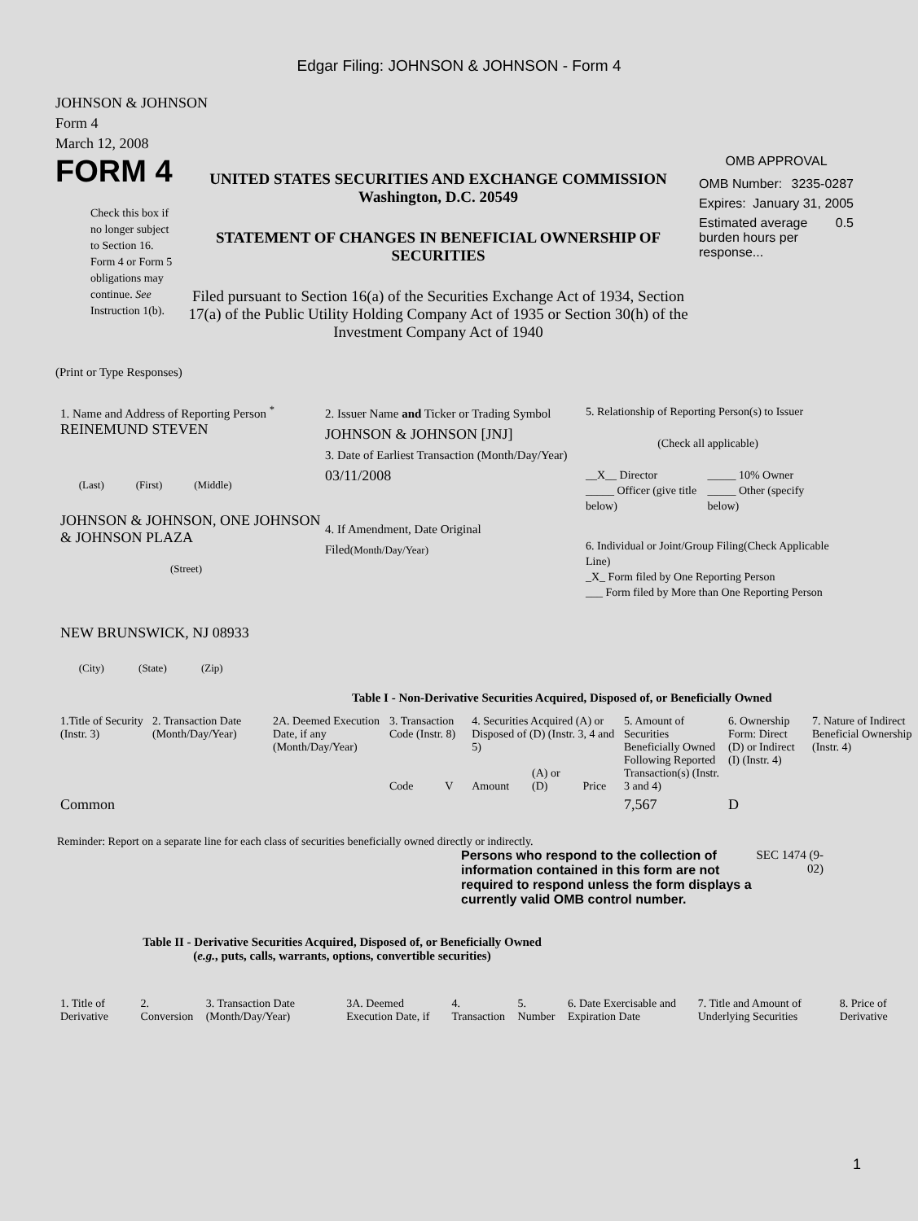Edgar Filing: JOHNSON & JOHNSON - Form 4
JOHNSON & JOHNSON
Form 4
March 12, 2008
FORM 4
Check this box if no longer subject to Section 16. Form 4 or Form 5 obligations may continue. See Instruction 1(b).
UNITED STATES SECURITIES AND EXCHANGE COMMISSION
Washington, D.C. 20549
STATEMENT OF CHANGES IN BENEFICIAL OWNERSHIP OF SECURITIES
Filed pursuant to Section 16(a) of the Securities Exchange Act of 1934, Section 17(a) of the Public Utility Holding Company Act of 1935 or Section 30(h) of the Investment Company Act of 1940
OMB APPROVAL
OMB Number: 3235-0287
Expires: January 31, 2005
Estimated average burden hours per response... 0.5
(Print or Type Responses)
1. Name and Address of Reporting Person <sup>*</sup>
REINEMUND STEVEN
(Last) (First) (Middle)
JOHNSON & JOHNSON, ONE JOHNSON & JOHNSON PLAZA
(Street)
NEW BRUNSWICK, NJ 08933
(City) (State) (Zip)
2. Issuer Name and Ticker or Trading Symbol
JOHNSON & JOHNSON [JNJ]
3. Date of Earliest Transaction (Month/Day/Year)
03/11/2008
4. If Amendment, Date Original Filed(Month/Day/Year)
5. Relationship of Reporting Person(s) to Issuer
(Check all applicable)
__X__ Director
_____ Officer (give title below)
_____ 10% Owner
_____ Other (specify below)
6. Individual or Joint/Group Filing(Check Applicable Line)
_X_ Form filed by One Reporting Person
___ Form filed by More than One Reporting Person
Table I - Non-Derivative Securities Acquired, Disposed of, or Beneficially Owned
| 1.Title of Security (Instr. 3) | 2. Transaction Date (Month/Day/Year) | 2A. Deemed Execution Date, if any (Month/Day/Year) | 3. Transaction Code (Instr. 8) | | 4. Securities Acquired (A) or Disposed of (D) (Instr. 3, 4 and 5) | | | 5. Amount of Securities Beneficially Owned Following Reported Transaction(s) (Instr. 3 and 4) | 6. Ownership Form: Direct (D) or Indirect (I) (Instr. 4) | 7. Nature of Indirect Beneficial Ownership (Instr. 4) |
| --- | --- | --- | --- | --- | --- | --- | --- | --- | --- | --- |
| | | | Code | V | Amount | (A) or (D) | Price | | | |
| Common | | | | | | | | 7,567 | D | |
Reminder: Report on a separate line for each class of securities beneficially owned directly or indirectly.
Persons who respond to the collection of information contained in this form are not required to respond unless the form displays a currently valid OMB control number.
SEC 1474 (9-02)
Table II - Derivative Securities Acquired, Disposed of, or Beneficially Owned
(e.g., puts, calls, warrants, options, convertible securities)
| 1. Title of Derivative | 2. Conversion | 3. Transaction Date (Month/Day/Year) | 3A. Deemed Execution Date, if | 4. Transaction | 5. Number | 6. Date Exercisable and Expiration Date | 7. Title and Amount of Underlying Securities | 8. Price of Derivative |
| --- | --- | --- | --- | --- | --- | --- | --- | --- |
1